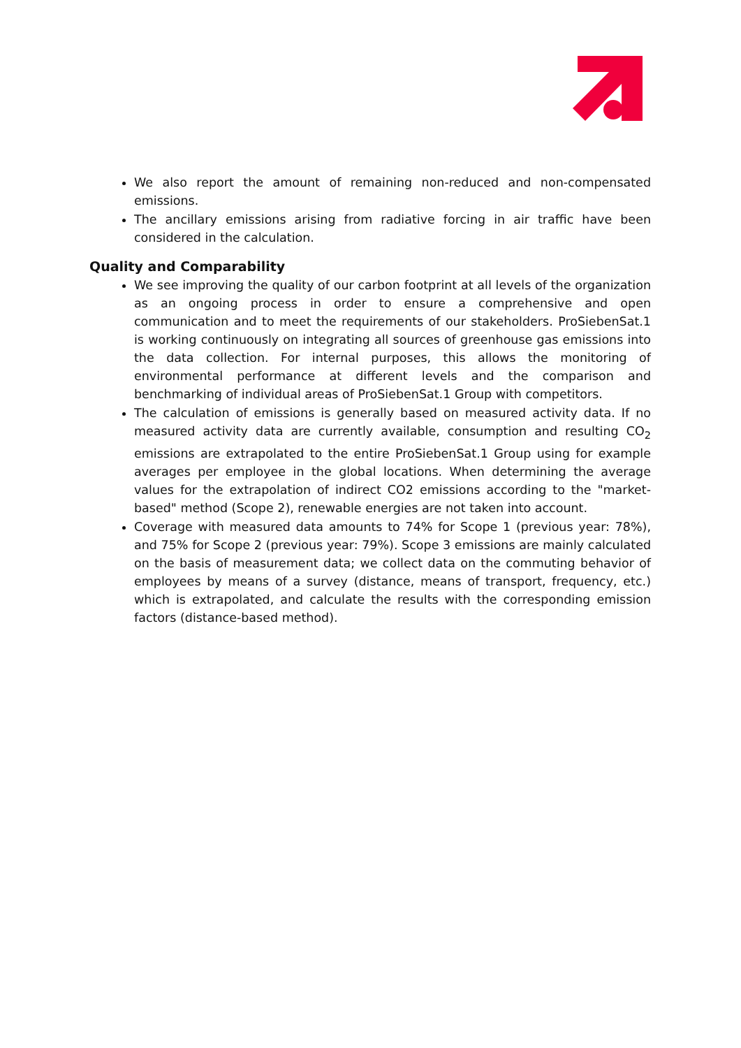We also report the amount of remaining non-reduced and non-compensated emissions.
The ancillary emissions arising from radiative forcing in air traffic have been considered in the calculation.
Quality and Comparability
We see improving the quality of our carbon footprint at all levels of the organization as an ongoing process in order to ensure a comprehensive and open communication and to meet the requirements of our stakeholders. ProSiebenSat.1 is working continuously on integrating all sources of greenhouse gas emissions into the data collection. For internal purposes, this allows the monitoring of environmental performance at different levels and the comparison and benchmarking of individual areas of ProSiebenSat.1 Group with competitors.
The calculation of emissions is generally based on measured activity data. If no measured activity data are currently available, consumption and resulting CO<sub>2</sub> emissions are extrapolated to the entire ProSiebenSat.1 Group using for example averages per employee in the global locations. When determining the average values for the extrapolation of indirect CO2 emissions according to the "market-based" method (Scope 2), renewable energies are not taken into account.
Coverage with measured data amounts to 74% for Scope 1 (previous year: 78%), and 75% for Scope 2 (previous year: 79%). Scope 3 emissions are mainly calculated on the basis of measurement data; we collect data on the commuting behavior of employees by means of a survey (distance, means of transport, frequency, etc.) which is extrapolated, and calculate the results with the corresponding emission factors (distance-based method).